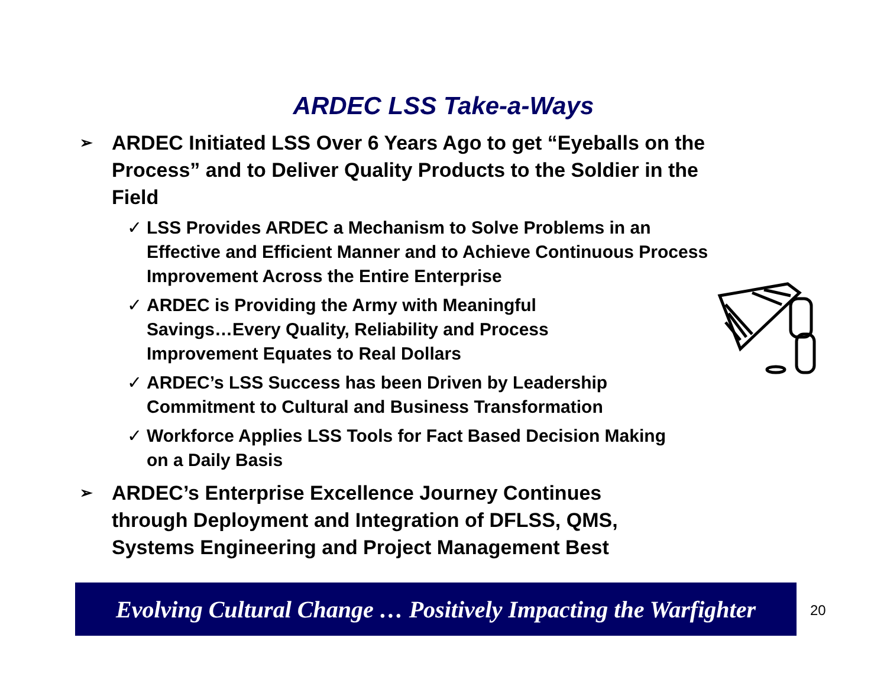ARDEC LSS Take-a-Ways
➢ ARDEC Initiated LSS Over 6 Years Ago to get “Eyeballs on the Process” and to Deliver Quality Products to the Soldier in the Field
✓ LSS Provides ARDEC a Mechanism to Solve Problems in an Effective and Efficient Manner and to Achieve Continuous Process Improvement Across the Entire Enterprise
✓ ARDEC is Providing the Army with Meaningful Savings…Every Quality, Reliability and Process Improvement Equates to Real Dollars
✓ ARDEC’s LSS Success has been Driven by Leadership Commitment to Cultural and Business Transformation
✓ Workforce Applies LSS Tools for Fact Based Decision Making on a Daily Basis
➢ ARDEC’s Enterprise Excellence Journey Continues through Deployment and Integration of DFLSS, QMS, Systems Engineering and Project Management Best
Evolving Cultural Change … Positively Impacting the Warfighter
20